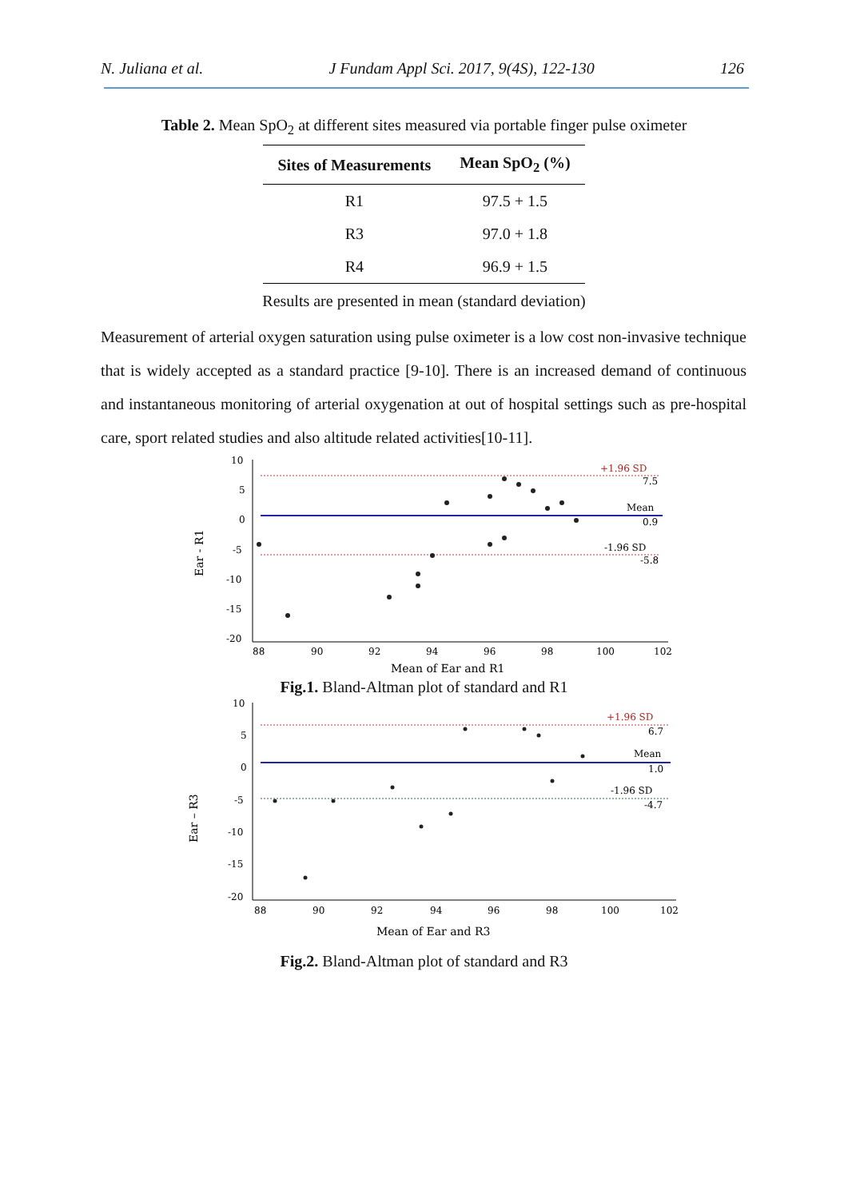N. Juliana et al. J Fundam Appl Sci. 2017, 9(4S), 122-130 126
Table 2. Mean SpO<sub>2</sub> at different sites measured via portable finger pulse oximeter
| Sites of Measurements | Mean SpO<sub>2</sub> (%) |
| --- | --- |
| R1 | 97.5 + 1.5 |
| R3 | 97.0 + 1.8 |
| R4 | 96.9 + 1.5 |
Results are presented in mean (standard deviation)
Measurement of arterial oxygen saturation using pulse oximeter is a low cost non-invasive technique that is widely accepted as a standard practice [9-10]. There is an increased demand of continuous and instantaneous monitoring of arterial oxygenation at out of hospital settings such as pre-hospital care, sport related studies and also altitude related activities[10-11].
10
5
0
-5
-10
-15
-20
88
90
92
94
96
98
100
102
+1.96 SD
7.5
Mean
0.9
-1.96 SD
-5.8
Mean of Ear and R1
Ear - R1
Fig.1. Bland-Altman plot of standard and R1
10
5
0
-5
-10
-15
-20
88
90
92
94
96
98
100
102
+1.96 SD
6.7
Mean
1.0
-1.96 SD
-4.7
Mean of Ear and R3
Ear – R3
Fig.2. Bland-Altman plot of standard and R3